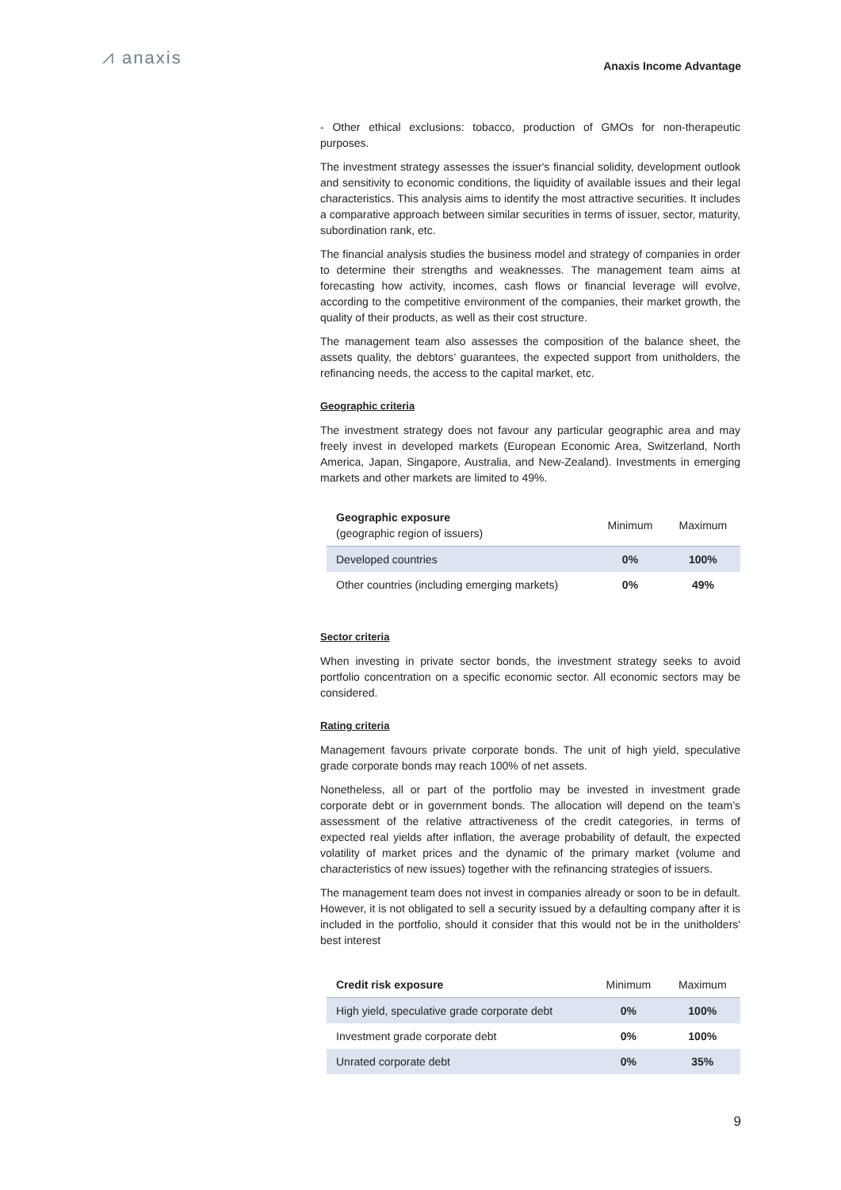⩘ anaxis
Anaxis Income Advantage
- Other ethical exclusions: tobacco, production of GMOs for non-therapeutic purposes.
The investment strategy assesses the issuer's financial solidity, development outlook and sensitivity to economic conditions, the liquidity of available issues and their legal characteristics. This analysis aims to identify the most attractive securities. It includes a comparative approach between similar securities in terms of issuer, sector, maturity, subordination rank, etc.
The financial analysis studies the business model and strategy of companies in order to determine their strengths and weaknesses. The management team aims at forecasting how activity, incomes, cash flows or financial leverage will evolve, according to the competitive environment of the companies, their market growth, the quality of their products, as well as their cost structure.
The management team also assesses the composition of the balance sheet, the assets quality, the debtors’ guarantees, the expected support from unitholders, the refinancing needs, the access to the capital market, etc.
Geographic criteria
The investment strategy does not favour any particular geographic area and may freely invest in developed markets (European Economic Area, Switzerland, North America, Japan, Singapore, Australia, and New-Zealand). Investments in emerging markets and other markets are limited to 49%.
| Geographic exposure (geographic region of issuers) | Minimum | Maximum |
| --- | --- | --- |
| Developed countries | 0% | 100% |
| Other countries (including emerging markets) | 0% | 49% |
Sector criteria
When investing in private sector bonds, the investment strategy seeks to avoid portfolio concentration on a specific economic sector. All economic sectors may be considered.
Rating criteria
Management favours private corporate bonds. The unit of high yield, speculative grade corporate bonds may reach 100% of net assets.
Nonetheless, all or part of the portfolio may be invested in investment grade corporate debt or in government bonds. The allocation will depend on the team’s assessment of the relative attractiveness of the credit categories, in terms of expected real yields after inflation, the average probability of default, the expected volatility of market prices and the dynamic of the primary market (volume and characteristics of new issues) together with the refinancing strategies of issuers.
The management team does not invest in companies already or soon to be in default. However, it is not obligated to sell a security issued by a defaulting company after it is included in the portfolio, should it consider that this would not be in the unitholders' best interest
| Credit risk exposure | Minimum | Maximum |
| --- | --- | --- |
| High yield, speculative grade corporate debt | 0% | 100% |
| Investment grade corporate debt | 0% | 100% |
| Unrated corporate debt | 0% | 35% |
9